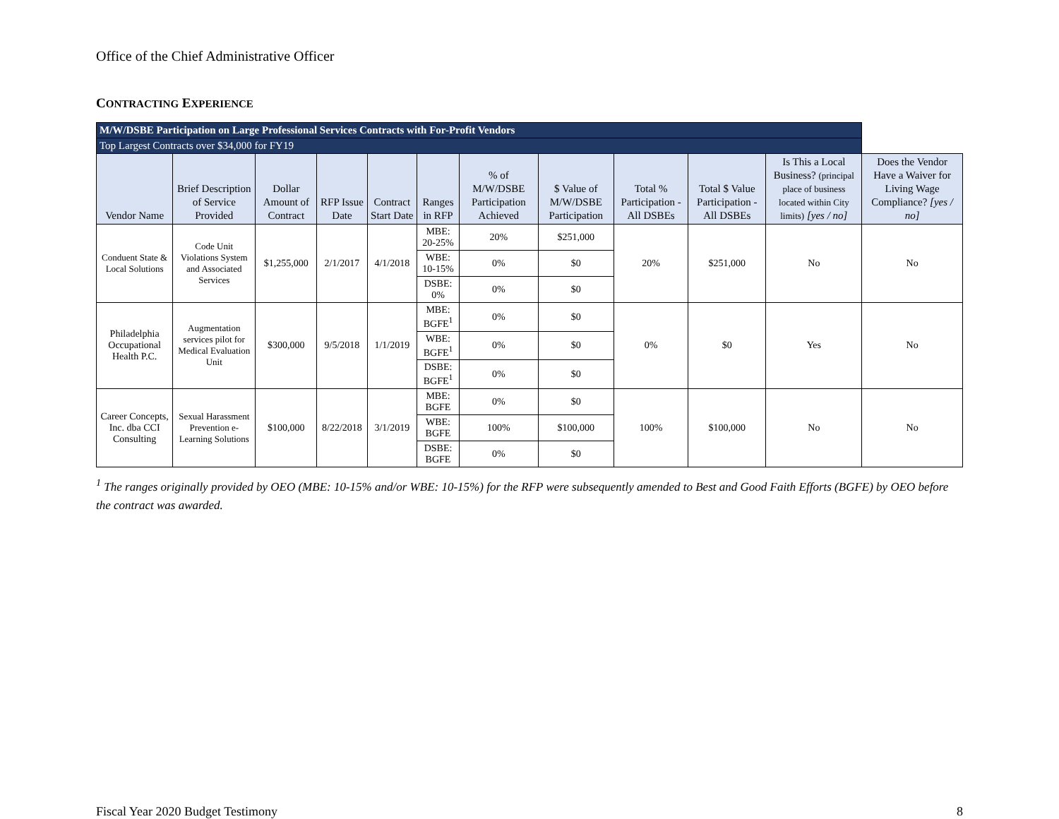Office of the Chief Administrative Officer
CONTRACTING EXPERIENCE
| M/W/DSBE Participation on Large Professional Services Contracts with For-Profit Vendors | | | | | | | | | | | |
| Top Largest Contracts over $34,000 for FY19 | | | | | | | | | | | |
| Vendor Name | Brief Description of Service Provided | Dollar Amount of Contract | RFP Issue Date | Contract Start Date | Ranges in RFP | % of M/W/DSBE Participation Achieved | $ Value of M/W/DSBE Participation | Total % Participation - All DSBEs | Total $ Value Participation - All DSBEs | Is This a Local Business? (principal place of business located within City limits) [yes / no] | Does the Vendor Have a Waiver for Living Wage Compliance? [yes / no] |
| Conduent State & Local Solutions | Code Unit Violations System and Associated Services | $1,255,000 | 2/1/2017 | 4/1/2018 | MBE: 20-25% | 20% | $251,000 | 20% | $251,000 | No | No |
| | | | | | WBE: 10-15% | 0% | $0 | | | | |
| | | | | | DSBE: 0% | 0% | $0 | | | | |
| Philadelphia Occupational Health P.C. | Augmentation services pilot for Medical Evaluation Unit | $300,000 | 9/5/2018 | 1/1/2019 | MBE: BGFE<sup>1</sup> | 0% | $0 | 0% | $0 | Yes | No |
| | | | | | WBE: BGFE<sup>1</sup> | 0% | $0 | | | | |
| | | | | | DSBE: BGFE<sup>1</sup> | 0% | $0 | | | | |
| Career Concepts, Inc. dba CCI Consulting | Sexual Harassment Prevention e-Learning Solutions | $100,000 | 8/22/2018 | 3/1/2019 | MBE: BGFE | 0% | $0 | 100% | $100,000 | No | No |
| | | | | | WBE: BGFE | 100% | $100,000 | | | | |
| | | | | | DSBE: BGFE | 0% | $0 | | | | |
<sup>1</sup> The ranges originally provided by OEO (MBE: 10-15% and/or WBE: 10-15%) for the RFP were subsequently amended to Best and Good Faith Efforts (BGFE) by OEO before the contract was awarded.
Fiscal Year 2020 Budget Testimony 8